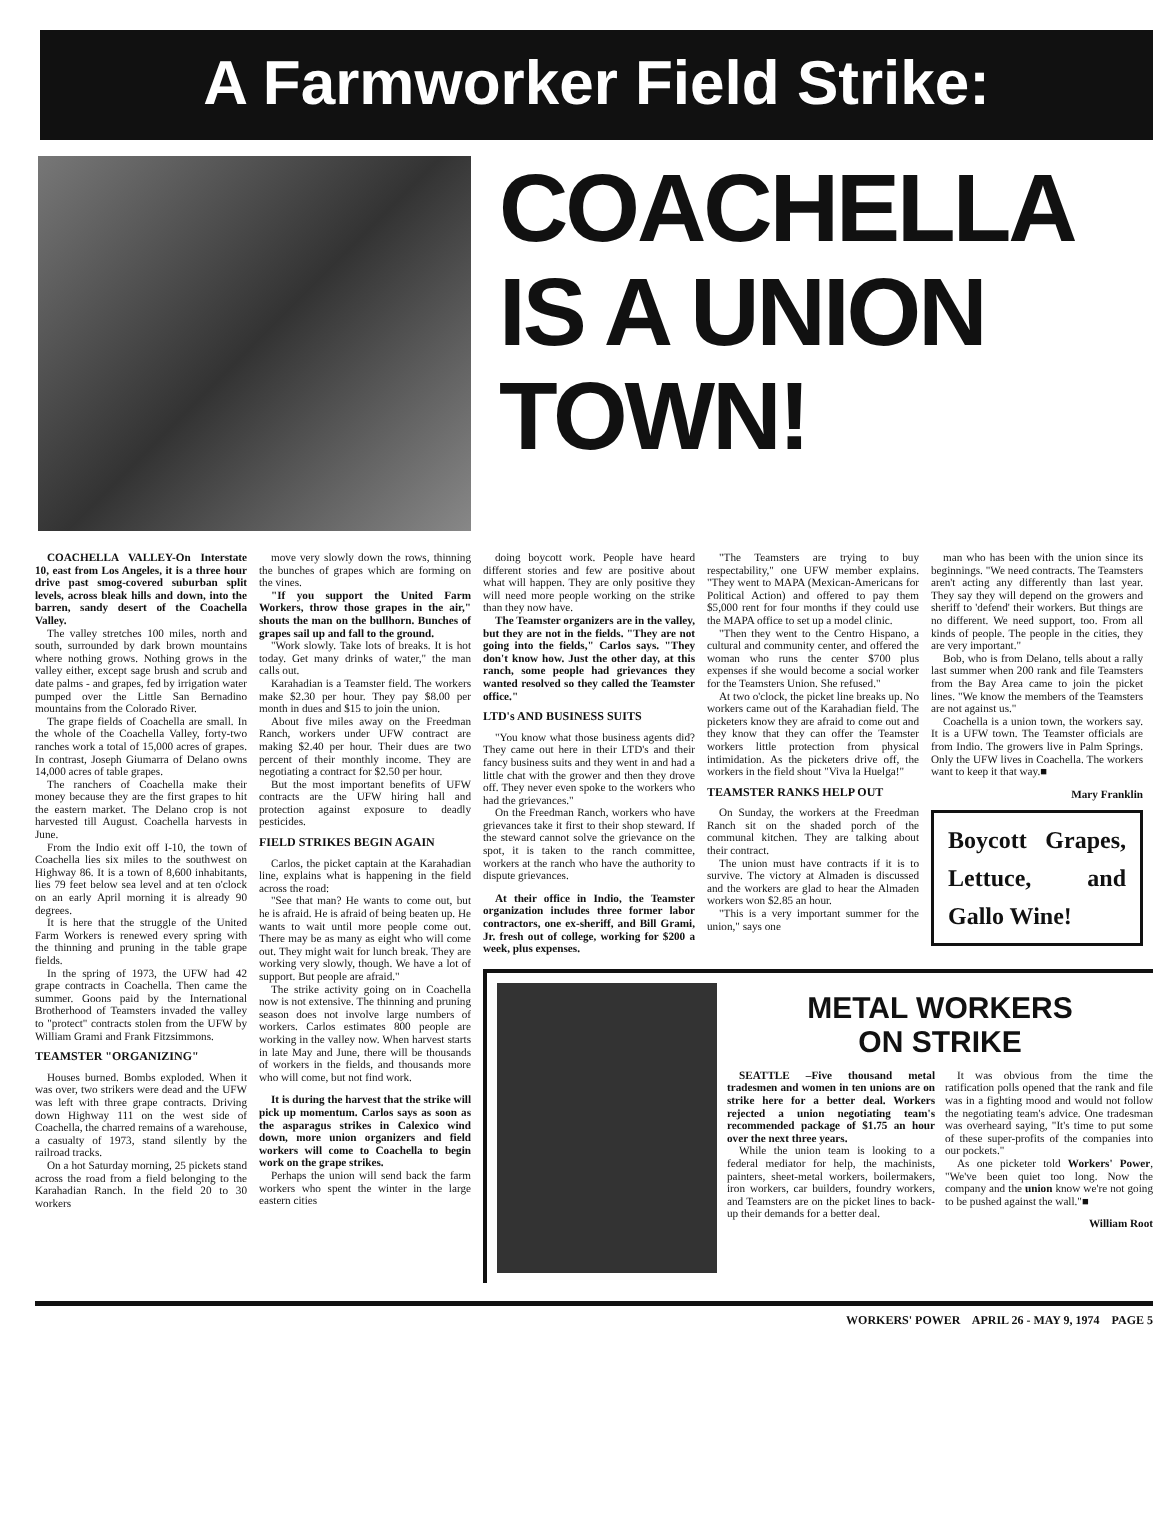A Farmworker Field Strike:
COACHELLA IS A UNION TOWN!
COACHELLA VALLEY-On Interstate 10, east from Los Angeles, it is a three hour drive past smog-covered suburban split levels, across bleak hills and down, into the barren, sandy desert of the Coachella Valley.
The valley stretches 100 miles, north and south, surrounded by dark brown mountains where nothing grows. Nothing grows in the valley either, except sage brush and scrub and date palms - and grapes, fed by irrigation water pumped over the Little San Bernadino mountains from the Colorado River.
The grape fields of Coachella are small. In the whole of the Coachella Valley, forty-two ranches work a total of 15,000 acres of grapes. In contrast, Joseph Giumarra of Delano owns 14,000 acres of table grapes.
The ranchers of Coachella make their money because they are the first grapes to hit the eastern market. The Delano crop is not harvested till August. Coachella harvests in June.
From the Indio exit off I-10, the town of Coachella lies six miles to the southwest on Highway 86. It is a town of 8,600 inhabitants, lies 79 feet below sea level and at ten o'clock on an early April morning it is already 90 degrees.
It is here that the struggle of the United Farm Workers is renewed every spring with the thinning and pruning in the table grape fields.
In the spring of 1973, the UFW had 42 grape contracts in Coachella. Then came the summer. Goons paid by the International Brotherhood of Teamsters invaded the valley to "protect" contracts stolen from the UFW by William Grami and Frank Fitzsimmons.
TEAMSTER "ORGANIZING"
Houses burned. Bombs exploded. When it was over, two strikers were dead and the UFW was left with three grape contracts. Driving down Highway 111 on the west side of Coachella, the charred remains of a warehouse, a casualty of 1973, stand silently by the railroad tracks.
On a hot Saturday morning, 25 pickets stand across the road from a field belonging to the Karahadian Ranch. In the field 20 to 30 workers
move very slowly down the rows, thinning the bunches of grapes which are forming on the vines.
"If you support the United Farm Workers, throw those grapes in the air," shouts the man on the bullhorn. Bunches of grapes sail up and fall to the ground.
"Work slowly. Take lots of breaks. It is hot today. Get many drinks of water," the man calls out.
Karahadian is a Teamster field. The workers make $2.30 per hour. They pay $8.00 per month in dues and $15 to join the union.
About five miles away on the Freedman Ranch, workers under UFW contract are making $2.40 per hour. Their dues are two percent of their monthly income. They are negotiating a contract for $2.50 per hour.
But the most important benefits of UFW contracts are the UFW hiring hall and protection against exposure to deadly pesticides.
FIELD STRIKES BEGIN AGAIN
Carlos, the picket captain at the Karahadian line, explains what is happening in the field across the road:
"See that man? He wants to come out, but he is afraid. He is afraid of being beaten up. He wants to wait until more people come out. There may be as many as eight who will come out. They might wait for lunch break. They are working very slowly, though. We have a lot of support. But people are afraid."
The strike activity going on in Coachella now is not extensive. The thinning and pruning season does not involve large numbers of workers. Carlos estimates 800 people are working in the valley now. When harvest starts in late May and June, there will be thousands of workers in the fields, and thousands more who will come, but not find work.
It is during the harvest that the strike will pick up momentum. Carlos says as soon as the asparagus strikes in Calexico wind down, more union organizers and field workers will come to Coachella to begin work on the grape strikes.
Perhaps the union will send back the farm workers who spent the winter in the large eastern cities
doing boycott work. People have heard different stories and few are positive about what will happen. They are only positive they will need more people working on the strike than they now have.
The Teamster organizers are in the valley, but they are not in the fields. "They are not going into the fields," Carlos says. "They don't know how. Just the other day, at this ranch, some people had grievances they wanted resolved so they called the Teamster office."
LTD's AND BUSINESS SUITS
"You know what those business agents did? They came out here in their LTD's and their fancy business suits and they went in and had a little chat with the grower and then they drove off. They never even spoke to the workers who had the grievances."
On the Freedman Ranch, workers who have grievances take it first to their shop steward. If the steward cannot solve the grievance on the spot, it is taken to the ranch committee, workers at the ranch who have the authority to dispute grievances.
At their office in Indio, the Teamster organization includes three former labor contractors, one ex-sheriff, and Bill Grami, Jr. fresh out of college, working for $200 a week, plus expenses.
"The Teamsters are trying to buy respectability," one UFW member explains. "They went to MAPA (Mexican-Americans for Political Action) and offered to pay them $5,000 rent for four months if they could use the MAPA office to set up a model clinic.
"Then they went to the Centro Hispano, a cultural and community center, and offered the woman who runs the center $700 plus expenses if she would become a social worker for the Teamsters Union. She refused."
At two o'clock, the picket line breaks up. No workers came out of the Karahadian field. The picketers know they are afraid to come out and they know that they can offer the Teamster workers little protection from physical intimidation. As the picketers drive off, the workers in the field shout "Viva la Huelga!"
TEAMSTER RANKS HELP OUT
On Sunday, the workers at the Freedman Ranch sit on the shaded porch of the communal kitchen. They are talking about their contract.
The union must have contracts if it is to survive. The victory at Almaden is discussed and the workers are glad to hear the Almaden workers won $2.85 an hour.
"This is a very important summer for the union," says one
man who has been with the union since its beginnings. "We need contracts. The Teamsters aren't acting any differently than last year. They say they will depend on the growers and sheriff to 'defend' their workers. But things are no different. We need support, too. From all kinds of people. The people in the cities, they are very important."
Bob, who is from Delano, tells about a rally last summer when 200 rank and file Teamsters from the Bay Area came to join the picket lines. "We know the members of the Teamsters are not against us."
Coachella is a union town, the workers say. It is a UFW town. The Teamster officials are from Indio. The growers live in Palm Springs. Only the UFW lives in Coachella. The workers want to keep it that way.■
Mary Franklin
Boycott Grapes, Lettuce, and Gallo Wine!
METAL WORKERS
ON STRIKE
SEATTLE –Five thousand metal tradesmen and women in ten unions are on strike here for a better deal. Workers rejected a union negotiating team's recommended package of $1.75 an hour over the next three years.
While the union team is looking to a federal mediator for help, the machinists, painters, sheet-metal workers, boilermakers, iron workers, car builders, foundry workers, and Teamsters are on the picket lines to back-up their demands for a better deal.
It was obvious from the time the ratification polls opened that the rank and file was in a fighting mood and would not follow the negotiating team's advice. One tradesman was overheard saying, "It's time to put some of these super-profits of the companies into our pockets."
As one picketer told Workers' Power, "We've been quiet too long. Now the company and the union know we're not going to be pushed against the wall."■
William Root
WORKERS' POWER APRIL 26 - MAY 9, 1974 PAGE 5